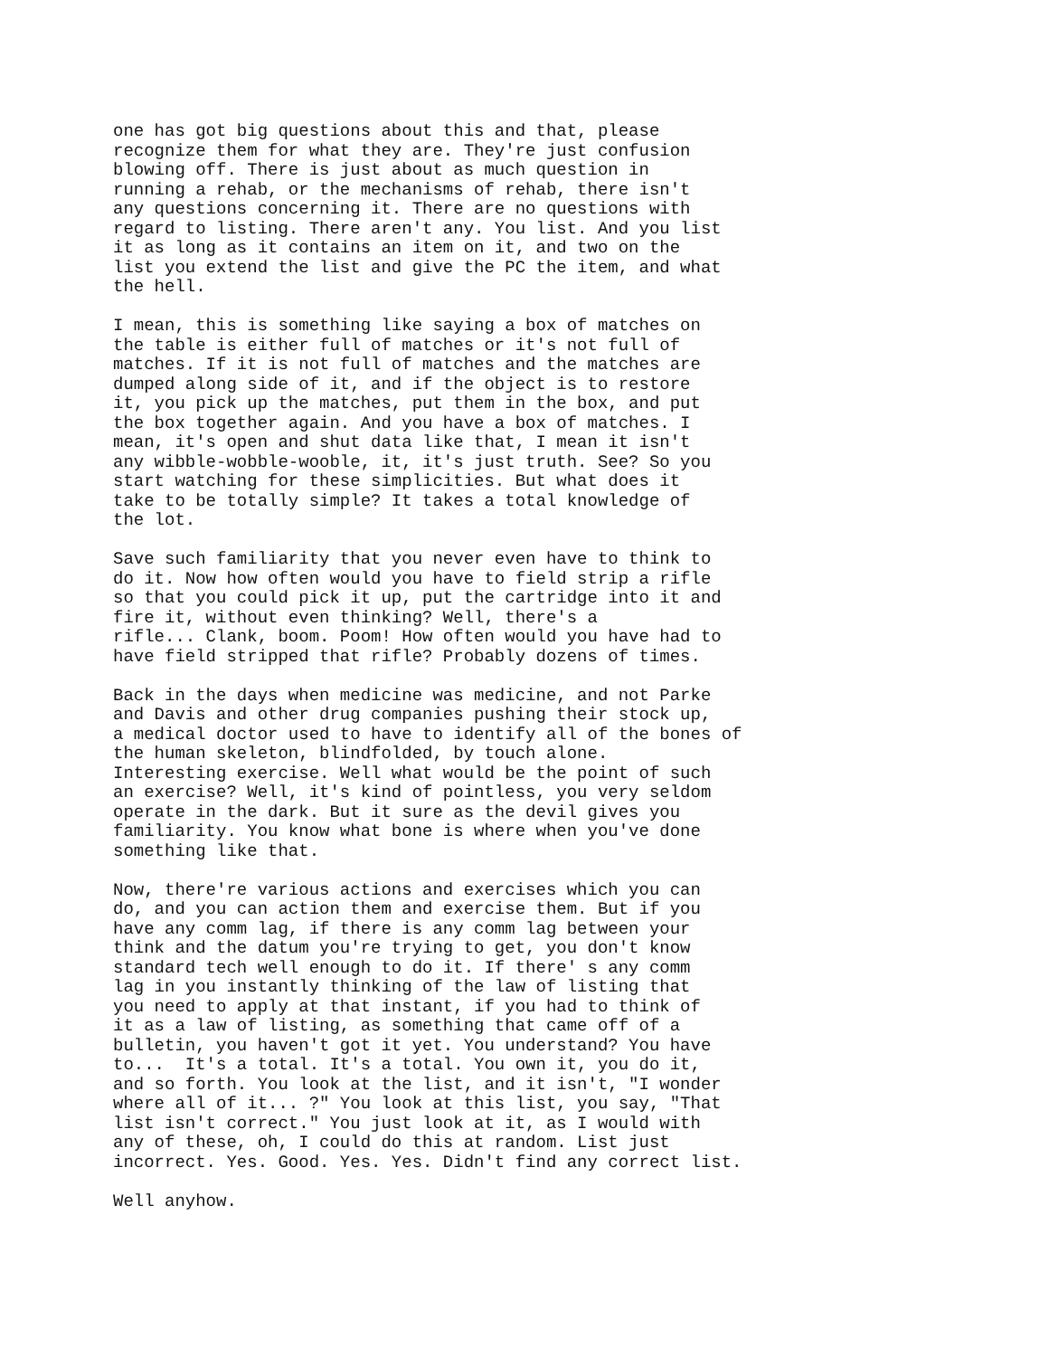one has got big questions about this and that, please
recognize them for what they are. They're just confusion
blowing off. There is just about as much question in
running a rehab, or the mechanisms of rehab, there isn't
any questions concerning it. There are no questions with
regard to listing. There aren't any. You list. And you list
it as long as it contains an item on it, and two on the
list you extend the list and give the PC the item, and what
the hell.
I mean, this is something like saying a box of matches on
the table is either full of matches or it's not full of
matches. If it is not full of matches and the matches are
dumped along side of it, and if the object is to restore
it, you pick up the matches, put them in the box, and put
the box together again. And you have a box of matches. I
mean, it's open and shut data like that, I mean it isn't
any wibble-wobble-wooble, it, it's just truth. See? So you
start watching for these simplicities. But what does it
take to be totally simple? It takes a total knowledge of
the lot.
Save such familiarity that you never even have to think to
do it. Now how often would you have to field strip a rifle
so that you could pick it up, put the cartridge into it and
fire it, without even thinking? Well, there's a
rifle... Clank, boom. Poom! How often would you have had to
have field stripped that rifle? Probably dozens of times.
Back in the days when medicine was medicine, and not Parke
and Davis and other drug companies pushing their stock up,
a medical doctor used to have to identify all of the bones of
the human skeleton, blindfolded, by touch alone.
Interesting exercise. Well what would be the point of such
an exercise? Well, it's kind of pointless, you very seldom
operate in the dark. But it sure as the devil gives you
familiarity. You know what bone is where when you've done
something like that.
Now, there're various actions and exercises which you can
do, and you can action them and exercise them. But if you
have any comm lag, if there is any comm lag between your
think and the datum you're trying to get, you don't know
standard tech well enough to do it. If there' s any comm
lag in you instantly thinking of the law of listing that
you need to apply at that instant, if you had to think of
it as a law of listing, as something that came off of a
bulletin, you haven't got it yet. You understand? You have
to...  It's a total. It's a total. You own it, you do it,
and so forth. You look at the list, and it isn't, "I wonder
where all of it... ?" You look at this list, you say, "That
list isn't correct." You just look at it, as I would with
any of these, oh, I could do this at random. List just
incorrect. Yes. Good. Yes. Yes. Didn't find any correct list.
Well anyhow.